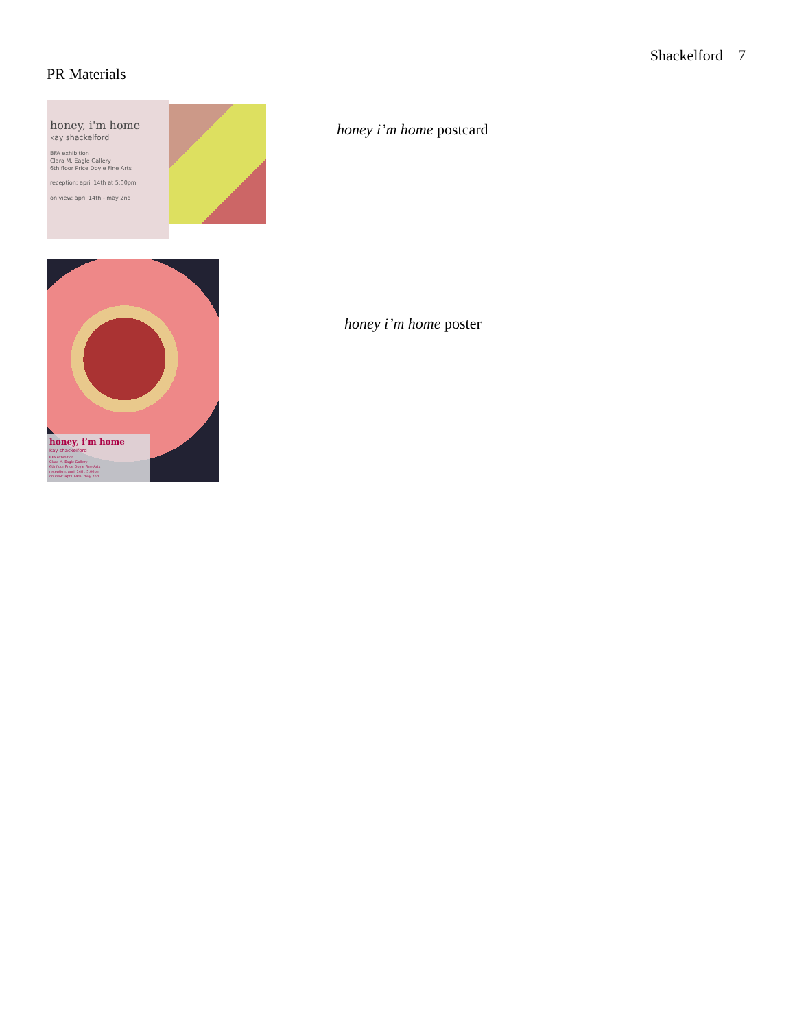Shackelford 7
PR Materials
honey, i'm home
kay shackelford
BFA exhibition
Clara M. Eagle Gallery
6th floor Price Doyle Fine Arts
reception: april 14th at 5:00pm
on view: april 14th - may 2nd
honey i’m home postcard
honey, i’m home
kay shackelford
BFA exhibition
Clara M. Eagle Gallery
6th floor Price Doyle Fine Arts
reception: april 14th, 5:00pm
on view: april 14th- may 2nd
honey i’m home poster